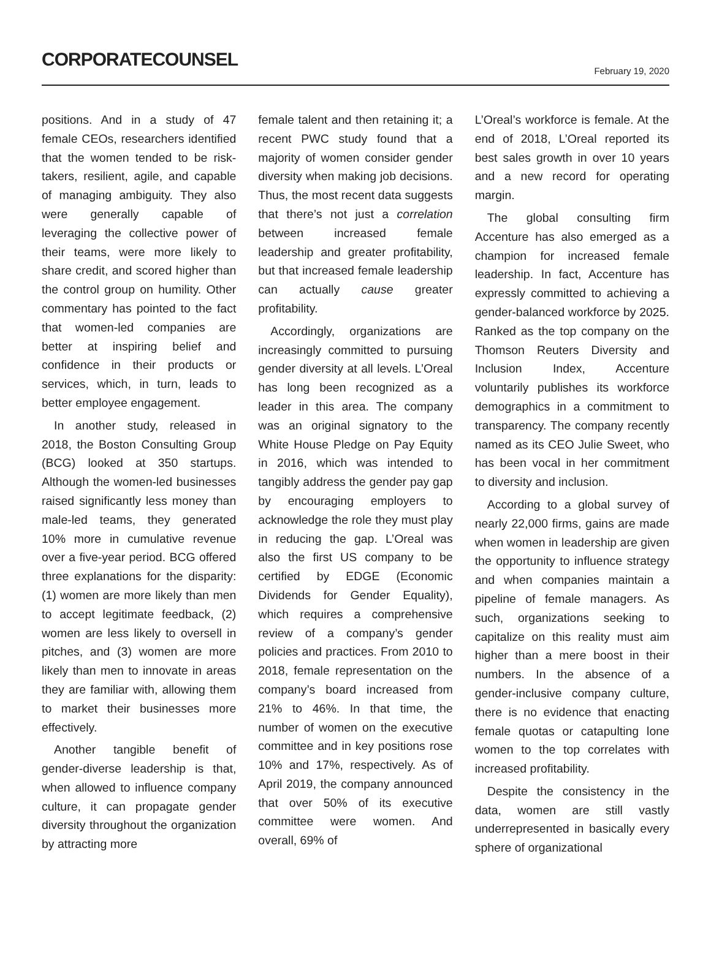CORPORATECOUNSEL
February 19, 2020
positions. And in a study of 47 female CEOs, researchers identified that the women tended to be risk-takers, resilient, agile, and capable of managing ambiguity. They also were generally capable of leveraging the collective power of their teams, were more likely to share credit, and scored higher than the control group on humility. Other commentary has pointed to the fact that women-led companies are better at inspiring belief and confidence in their products or services, which, in turn, leads to better employee engagement.
In another study, released in 2018, the Boston Consulting Group (BCG) looked at 350 startups. Although the women-led businesses raised significantly less money than male-led teams, they generated 10% more in cumulative revenue over a five-year period. BCG offered three explanations for the disparity: (1) women are more likely than men to accept legitimate feedback, (2) women are less likely to oversell in pitches, and (3) women are more likely than men to innovate in areas they are familiar with, allowing them to market their businesses more effectively.
Another tangible benefit of gender-diverse leadership is that, when allowed to influence company culture, it can propagate gender diversity throughout the organization by attracting more
female talent and then retaining it; a recent PWC study found that a majority of women consider gender diversity when making job decisions. Thus, the most recent data suggests that there’s not just a correlation between increased female leadership and greater profitability, but that increased female leadership can actually cause greater profitability.
Accordingly, organizations are increasingly committed to pursuing gender diversity at all levels. L’Oreal has long been recognized as a leader in this area. The company was an original signatory to the White House Pledge on Pay Equity in 2016, which was intended to tangibly address the gender pay gap by encouraging employers to acknowledge the role they must play in reducing the gap. L’Oreal was also the first US company to be certified by EDGE (Economic Dividends for Gender Equality), which requires a comprehensive review of a company’s gender policies and practices. From 2010 to 2018, female representation on the company’s board increased from 21% to 46%. In that time, the number of women on the executive committee and in key positions rose 10% and 17%, respectively. As of April 2019, the company announced that over 50% of its executive committee were women. And overall, 69% of
L’Oreal’s workforce is female. At the end of 2018, L’Oreal reported its best sales growth in over 10 years and a new record for operating margin.
The global consulting firm Accenture has also emerged as a champion for increased female leadership. In fact, Accenture has expressly committed to achieving a gender-balanced workforce by 2025. Ranked as the top company on the Thomson Reuters Diversity and Inclusion Index, Accenture voluntarily publishes its workforce demographics in a commitment to transparency. The company recently named as its CEO Julie Sweet, who has been vocal in her commitment to diversity and inclusion.
According to a global survey of nearly 22,000 firms, gains are made when women in leadership are given the opportunity to influence strategy and when companies maintain a pipeline of female managers. As such, organizations seeking to capitalize on this reality must aim higher than a mere boost in their numbers. In the absence of a gender-inclusive company culture, there is no evidence that enacting female quotas or catapulting lone women to the top correlates with increased profitability.
Despite the consistency in the data, women are still vastly underrepresented in basically every sphere of organizational